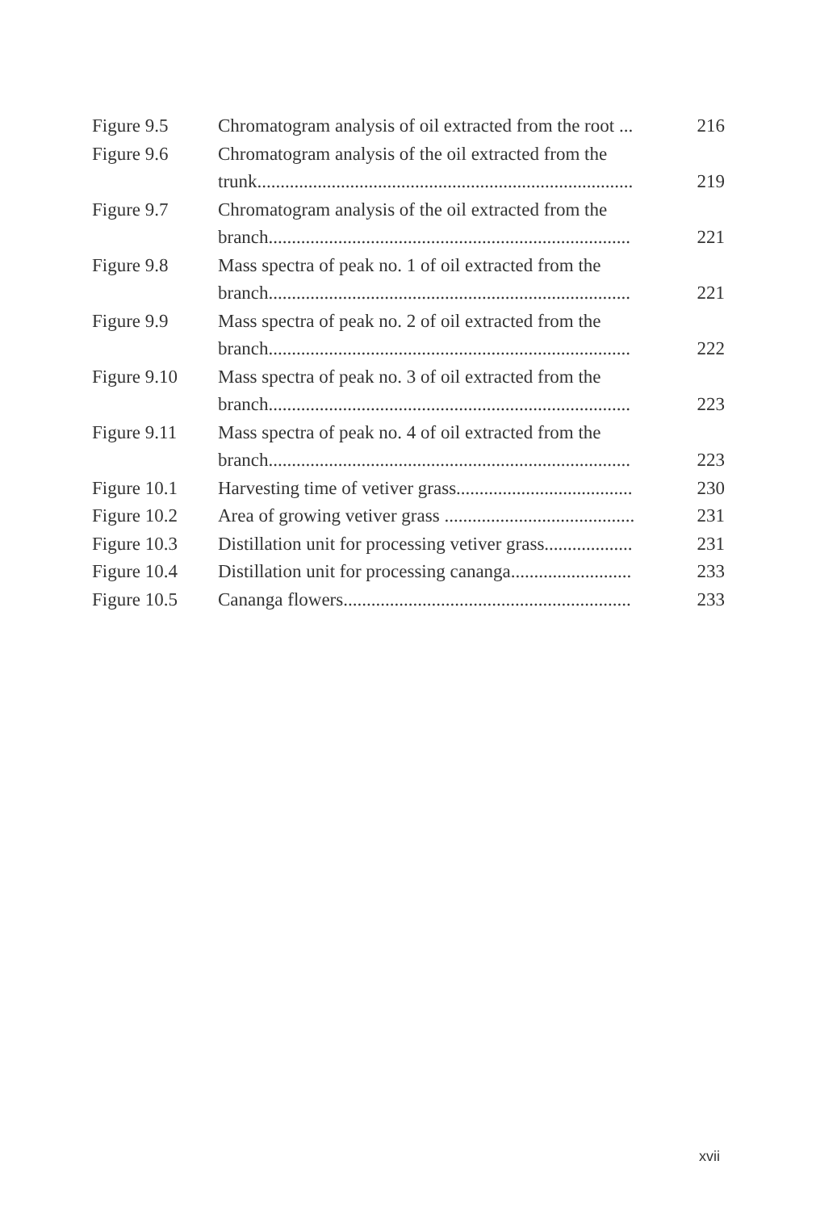| Figure 9.5 | Chromatogram analysis of oil extracted from the root ... | 216 |
| Figure 9.6 | Chromatogram analysis of the oil extracted from the trunk................................................................................. | 219 |
| Figure 9.7 | Chromatogram analysis of the oil extracted from the branch.............................................................................. | 221 |
| Figure 9.8 | Mass spectra of peak no. 1 of oil extracted from the branch.............................................................................. | 221 |
| Figure 9.9 | Mass spectra of peak no. 2 of oil extracted from the branch.............................................................................. | 222 |
| Figure 9.10 | Mass spectra of peak no. 3 of oil extracted from the branch.............................................................................. | 223 |
| Figure 9.11 | Mass spectra of peak no. 4 of oil extracted from the branch.............................................................................. | 223 |
| Figure 10.1 | Harvesting time of vetiver grass...................................... | 230 |
| Figure 10.2 | Area of growing vetiver grass ......................................... | 231 |
| Figure 10.3 | Distillation unit for processing vetiver grass................... | 231 |
| Figure 10.4 | Distillation unit for processing cananga.......................... | 233 |
| Figure 10.5 | Cananga flowers.............................................................. | 233 |
xvii